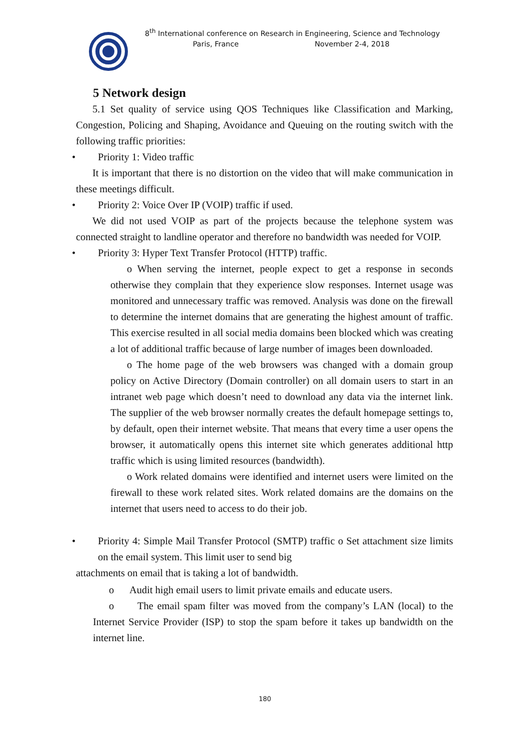8<sup>th</sup> International conference on Research in Engineering, Science and Technology
Paris, France November 2-4, 2018
5 Network design
5.1 Set quality of service using QOS Techniques like Classification and Marking, Congestion, Policing and Shaping, Avoidance and Queuing on the routing switch with the following traffic priorities:
• Priority 1: Video traffic
It is important that there is no distortion on the video that will make communication in these meetings difficult.
• Priority 2: Voice Over IP (VOIP) traffic if used.
We did not used VOIP as part of the projects because the telephone system was connected straight to landline operator and therefore no bandwidth was needed for VOIP.
• Priority 3: Hyper Text Transfer Protocol (HTTP) traffic.
o When serving the internet, people expect to get a response in seconds otherwise they complain that they experience slow responses. Internet usage was monitored and unnecessary traffic was removed. Analysis was done on the firewall to determine the internet domains that are generating the highest amount of traffic. This exercise resulted in all social media domains been blocked which was creating a lot of additional traffic because of large number of images been downloaded.
o The home page of the web browsers was changed with a domain group policy on Active Directory (Domain controller) on all domain users to start in an intranet web page which doesn’t need to download any data via the internet link. The supplier of the web browser normally creates the default homepage settings to, by default, open their internet website. That means that every time a user opens the browser, it automatically opens this internet site which generates additional http traffic which is using limited resources (bandwidth).
o Work related domains were identified and internet users were limited on the firewall to these work related sites. Work related domains are the domains on the internet that users need to access to do their job.
• Priority 4: Simple Mail Transfer Protocol (SMTP) traffic o Set attachment size limits on the email system. This limit user to send big
attachments on email that is taking a lot of bandwidth.
o Audit high email users to limit private emails and educate users.
o The email spam filter was moved from the company’s LAN (local) to the Internet Service Provider (ISP) to stop the spam before it takes up bandwidth on the internet line.
180